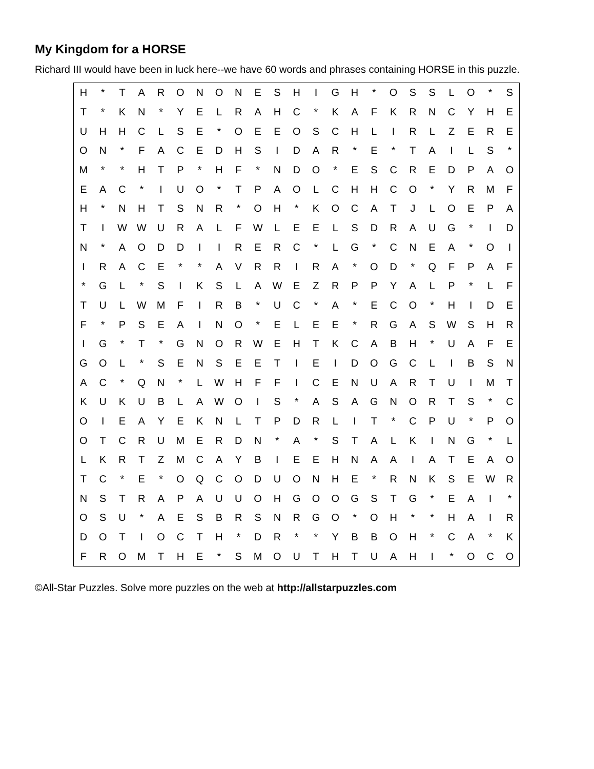My Kingdom for a HORSE
Richard III would have been in luck here--we have 60 words and phrases containing HORSE in this puzzle.
| H | * | T | A | R | O | N | O | N | E | S | H | I | G | H | * | O | S | S | L | O | * | S |
| T | * | K | N | * | Y | E | L | R | A | H | C | * | K | A | F | K | R | N | C | Y | H | E |
| U | H | H | C | L | S | E | * | O | E | E | O | S | C | H | L | I | R | L | Z | E | R | E |
| O | N | * | F | A | C | E | D | H | S | I | D | A | R | * | E | * | T | A | I | L | S | * |
| M | * | * | H | T | P | * | H | F | * | N | D | O | * | E | S | C | R | E | D | P | A | O |
| E | A | C | * | I | U | O | * | T | P | A | O | L | C | H | H | C | O | * | Y | R | M | F |
| H | * | N | H | T | S | N | R | * | O | H | * | K | O | C | A | T | J | L | O | E | P | A |
| T | I | W | W | U | R | A | L | F | W | L | E | E | L | S | D | R | A | U | G | * | I | D |
| N | * | A | O | D | D | I | I | R | E | R | C | * | L | G | * | C | N | E | A | * | O | I |
| I | R | A | C | E | * | * | A | V | R | R | I | R | A | * | O | D | * | Q | F | P | A | F |
| * | G | L | * | S | I | K | S | L | A | W | E | Z | R | P | P | Y | A | L | P | * | L | F |
| T | U | L | W | M | F | I | R | B | * | U | C | * | A | * | E | C | O | * | H | I | D | E |
| F | * | P | S | E | A | I | N | O | * | E | L | E | E | * | R | G | A | S | W | S | H | R |
| I | G | * | T | * | G | N | O | R | W | E | H | T | K | C | A | B | H | * | U | A | F | E |
| G | O | L | * | S | E | N | S | E | E | T | I | E | I | D | O | G | C | L | I | B | S | N |
| A | C | * | Q | N | * | L | W | H | F | F | I | C | E | N | U | A | R | T | U | I | M | T |
| K | U | K | U | B | L | A | W | O | I | S | * | A | S | A | G | N | O | R | T | S | * | C |
| O | I | E | A | Y | E | K | N | L | T | P | D | R | L | I | T | * | C | P | U | * | P | O |
| O | T | C | R | U | M | E | R | D | N | * | A | * | S | T | A | L | K | I | N | G | * | L |
| L | K | R | T | Z | M | C | A | Y | B | I | E | E | H | N | A | A | I | A | T | E | A | O |
| T | C | * | E | * | O | Q | C | O | D | U | O | N | H | E | * | R | N | K | S | E | W | R |
| N | S | T | R | A | P | A | U | U | O | H | G | O | O | G | S | T | G | * | E | A | I | * |
| O | S | U | * | A | E | S | B | R | S | N | R | G | O | * | O | H | * | * | H | A | I | R |
| D | O | T | I | O | C | T | H | * | D | R | * | * | Y | B | B | O | H | * | C | A | * | K |
| F | R | O | M | T | H | E | * | S | M | O | U | T | H | T | U | A | H | I | * | O | C | O |
©All-Star Puzzles. Solve more puzzles on the web at http://allstarpuzzles.com